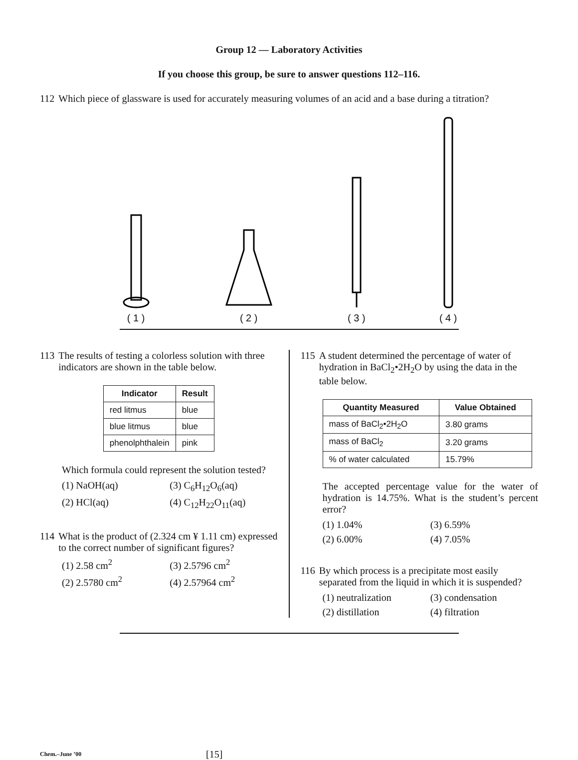Group 12 — Laboratory Activities
If you choose this group, be sure to answer questions 112–116.
112 Which piece of glassware is used for accurately measuring volumes of an acid and a base during a titration?
( 1 )
( 2 )
( 3 )
( 4 )
113 The results of testing a colorless solution with three indicators are shown in the table below.
| Indicator | Result |
| --- | --- |
| red litmus | blue |
| blue litmus | blue |
| phenolphthalein | pink |
Which formula could represent the solution tested?
(1) NaOH(aq) (3) C<sub>6</sub>H<sub>12</sub>O<sub>6</sub>(aq) (2) HCl(aq) (4) C<sub>12</sub>H<sub>22</sub>O<sub>11</sub>(aq)
114 What is the product of (2.324 cm ¥ 1.11 cm) expressed to the correct number of significant figures?
(1) 2.58 cm<sup>2</sup> (3) 2.5796 cm<sup>2</sup> (2) 2.5780 cm<sup>2</sup> (4) 2.57964 cm<sup>2</sup>
115 A student determined the percentage of water of hydration in BaCl<sub>2</sub>•2H<sub>2</sub>O by using the data in the table below.
| Quantity Measured | Value Obtained |
| --- | --- |
| mass of BaCl<sub>2</sub>•2H<sub>2</sub>O | 3.80 grams |
| mass of BaCl<sub>2</sub> | 3.20 grams |
| % of water calculated | 15.79% |
The accepted percentage value for the water of hydration is 14.75%. What is the student’s percent error?
(1) 1.04% (3) 6.59% (2) 6.00% (4) 7.05%
116 By which process is a precipitate most easily separated from the liquid in which it is suspended?
(1) neutralization (3) condensation (2) distillation (4) filtration
Chem.–June ’00 [15]